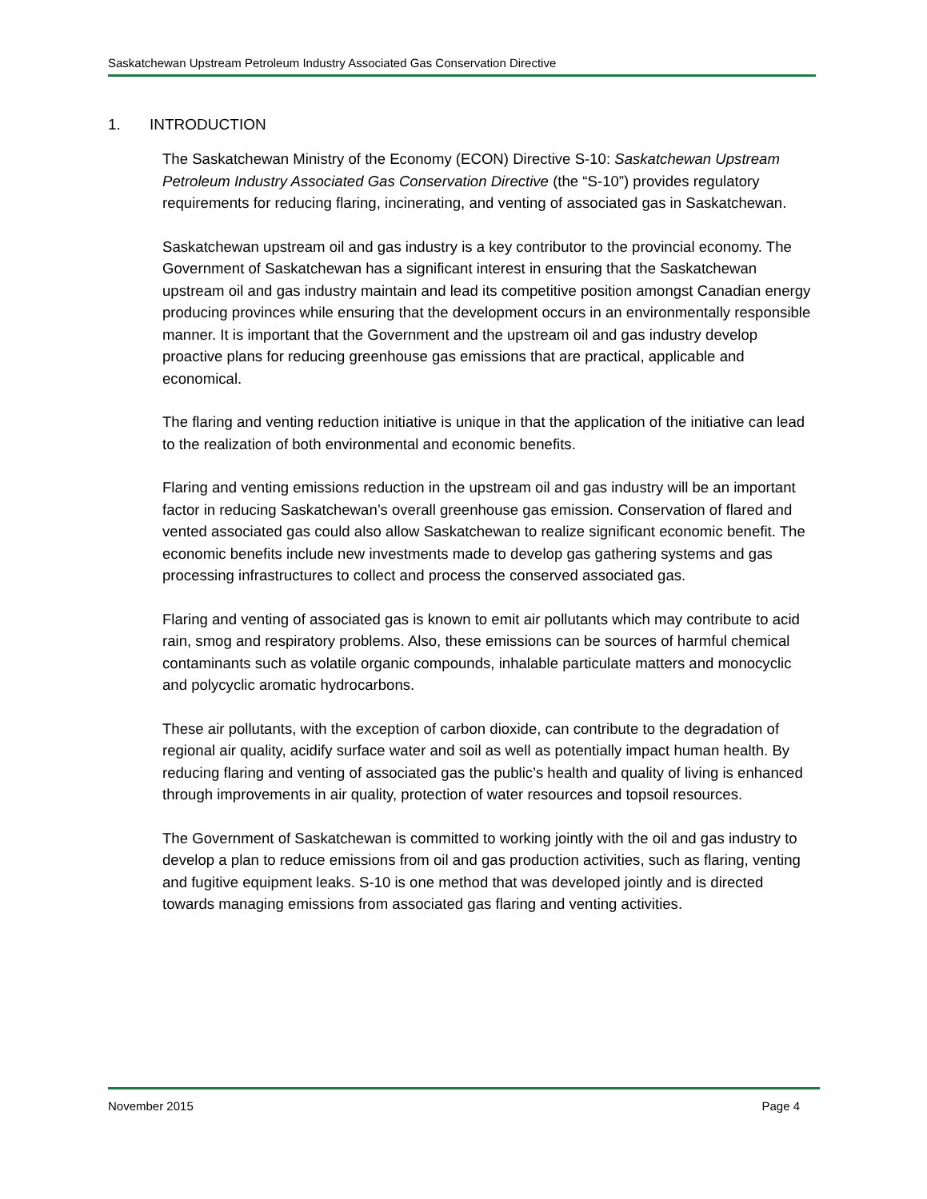Saskatchewan Upstream Petroleum Industry Associated Gas Conservation Directive
1. INTRODUCTION
The Saskatchewan Ministry of the Economy (ECON) Directive S-10: Saskatchewan Upstream Petroleum Industry Associated Gas Conservation Directive (the “S-10”) provides regulatory requirements for reducing flaring, incinerating, and venting of associated gas in Saskatchewan.
Saskatchewan upstream oil and gas industry is a key contributor to the provincial economy. The Government of Saskatchewan has a significant interest in ensuring that the Saskatchewan upstream oil and gas industry maintain and lead its competitive position amongst Canadian energy producing provinces while ensuring that the development occurs in an environmentally responsible manner. It is important that the Government and the upstream oil and gas industry develop proactive plans for reducing greenhouse gas emissions that are practical, applicable and economical.
The flaring and venting reduction initiative is unique in that the application of the initiative can lead to the realization of both environmental and economic benefits.
Flaring and venting emissions reduction in the upstream oil and gas industry will be an important factor in reducing Saskatchewan’s overall greenhouse gas emission. Conservation of flared and vented associated gas could also allow Saskatchewan to realize significant economic benefit. The economic benefits include new investments made to develop gas gathering systems and gas processing infrastructures to collect and process the conserved associated gas.
Flaring and venting of associated gas is known to emit air pollutants which may contribute to acid rain, smog and respiratory problems. Also, these emissions can be sources of harmful chemical contaminants such as volatile organic compounds, inhalable particulate matters and monocyclic and polycyclic aromatic hydrocarbons.
These air pollutants, with the exception of carbon dioxide, can contribute to the degradation of regional air quality, acidify surface water and soil as well as potentially impact human health. By reducing flaring and venting of associated gas the public’s health and quality of living is enhanced through improvements in air quality, protection of water resources and topsoil resources.
The Government of Saskatchewan is committed to working jointly with the oil and gas industry to develop a plan to reduce emissions from oil and gas production activities, such as flaring, venting and fugitive equipment leaks. S-10 is one method that was developed jointly and is directed towards managing emissions from associated gas flaring and venting activities.
November 2015 Page 4